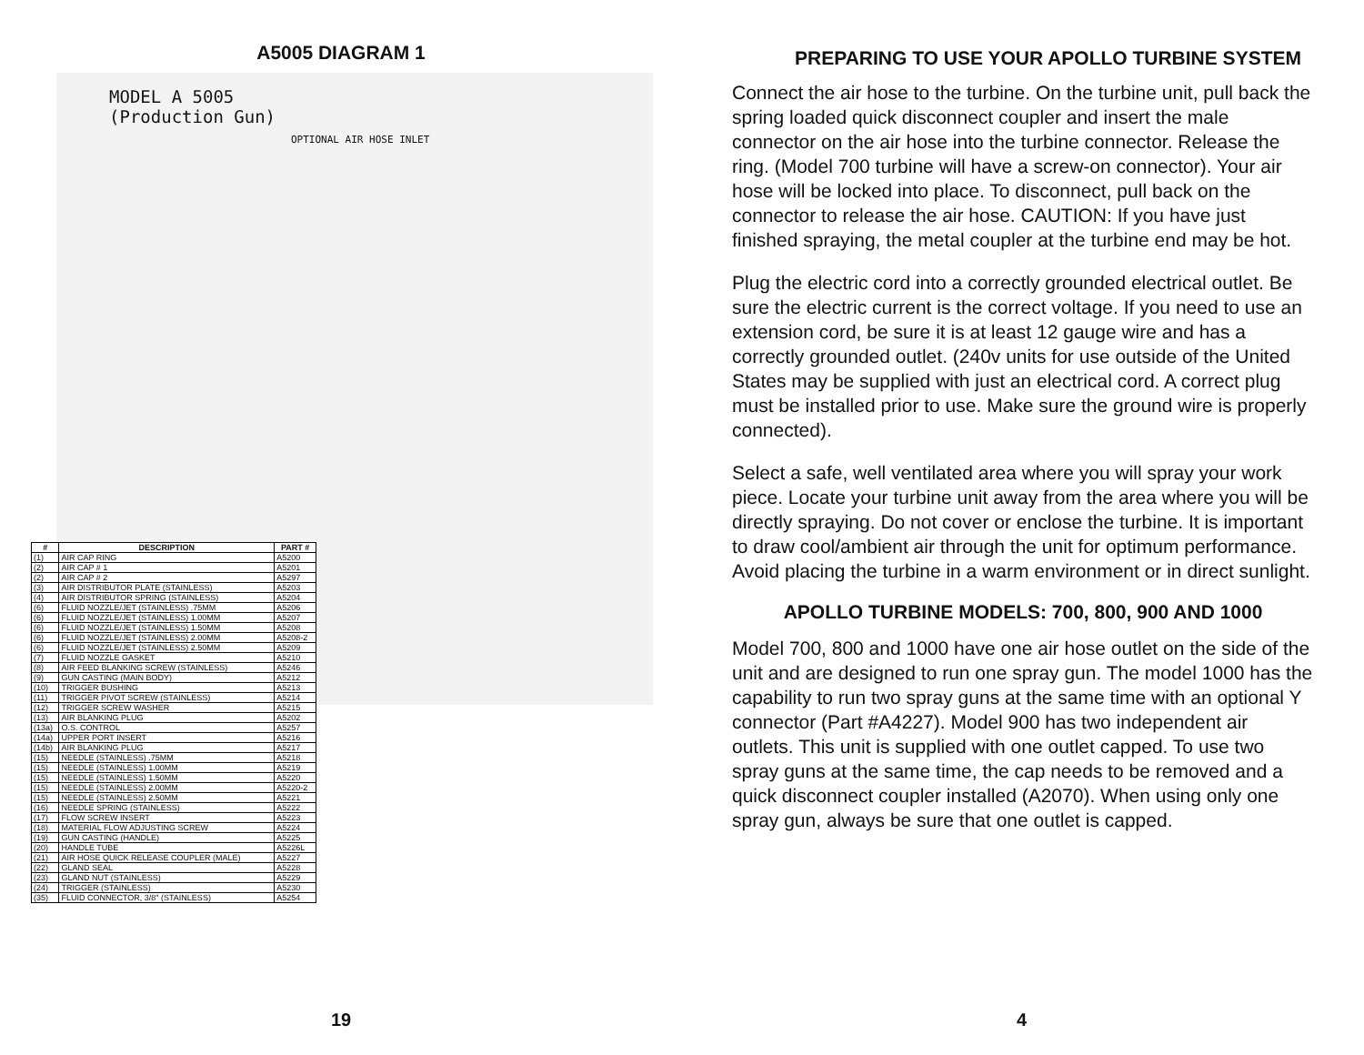A5005 DIAGRAM 1
MODEL A 5005
(Production Gun)
OPTIONAL AIR HOSE INLET
| # | DESCRIPTION | PART # |
| --- | --- | --- |
| (1) | AIR CAP RING | A5200 |
| (2) | AIR CAP # 1 | A5201 |
| (2) | AIR CAP # 2 | A5297 |
| (3) | AIR DISTRIBUTOR PLATE (STAINLESS) | A5203 |
| (4) | AIR DISTRIBUTOR SPRING (STAINLESS) | A5204 |
| (6) | FLUID NOZZLE/JET (STAINLESS) .75MM | A5206 |
| (6) | FLUID NOZZLE/JET (STAINLESS) 1.00MM | A5207 |
| (6) | FLUID NOZZLE/JET (STAINLESS) 1.50MM | A5208 |
| (6) | FLUID NOZZLE/JET (STAINLESS) 2.00MM | A5208-2 |
| (6) | FLUID NOZZLE/JET (STAINLESS) 2.50MM | A5209 |
| (7) | FLUID NOZZLE GASKET | A5210 |
| (8) | AIR FEED BLANKING SCREW (STAINLESS) | A5246 |
| (9) | GUN CASTING (MAIN BODY) | A5212 |
| (10) | TRIGGER BUSHING | A5213 |
| (11) | TRIGGER PIVOT SCREW (STAINLESS) | A5214 |
| (12) | TRIGGER SCREW WASHER | A5215 |
| (13) | AIR BLANKING PLUG | A5202 |
| (13a) | O.S. CONTROL | A5257 |
| (14a) | UPPER PORT INSERT | A5216 |
| (14b) | AIR BLANKING PLUG | A5217 |
| (15) | NEEDLE (STAINLESS) .75MM | A5218 |
| (15) | NEEDLE (STAINLESS) 1.00MM | A5219 |
| (15) | NEEDLE (STAINLESS) 1.50MM | A5220 |
| (15) | NEEDLE (STAINLESS) 2.00MM | A5220-2 |
| (15) | NEEDLE (STAINLESS) 2.50MM | A5221 |
| (16) | NEEDLE SPRING (STAINLESS) | A5222 |
| (17) | FLOW SCREW INSERT | A5223 |
| (18) | MATERIAL FLOW ADJUSTING SCREW | A5224 |
| (19) | GUN CASTING (HANDLE) | A5225 |
| (20) | HANDLE TUBE | A5226L |
| (21) | AIR HOSE QUICK RELEASE COUPLER (MALE) | A5227 |
| (22) | GLAND SEAL | A5228 |
| (23) | GLAND NUT (STAINLESS) | A5229 |
| (24) | TRIGGER (STAINLESS) | A5230 |
| (35) | FLUID CONNECTOR, 3/8" (STAINLESS) | A5254 |
19
PREPARING TO USE YOUR APOLLO TURBINE SYSTEM
Connect the air hose to the turbine. On the turbine unit, pull back the spring loaded quick disconnect coupler and insert the male connector on the air hose into the turbine connector. Release the ring. (Model 700 turbine will have a screw-on connector). Your air hose will be locked into place. To disconnect, pull back on the connector to release the air hose. CAUTION: If you have just finished spraying, the metal coupler at the turbine end may be hot.
Plug the electric cord into a correctly grounded electrical outlet. Be sure the electric current is the correct voltage. If you need to use an extension cord, be sure it is at least 12 gauge wire and has a correctly grounded outlet. (240v units for use outside of the United States may be supplied with just an electrical cord. A correct plug must be installed prior to use. Make sure the ground wire is properly connected).
Select a safe, well ventilated area where you will spray your work piece. Locate your turbine unit away from the area where you will be directly spraying. Do not cover or enclose the turbine. It is important to draw cool/ambient air through the unit for optimum performance. Avoid placing the turbine in a warm environment or in direct sunlight.
APOLLO TURBINE MODELS: 700, 800, 900 AND 1000
Model 700, 800 and 1000 have one air hose outlet on the side of the unit and are designed to run one spray gun. The model 1000 has the capability to run two spray guns at the same time with an optional Y connector (Part #A4227). Model 900 has two independent air outlets. This unit is supplied with one outlet capped. To use two spray guns at the same time, the cap needs to be removed and a quick disconnect coupler installed (A2070). When using only one spray gun, always be sure that one outlet is capped.
4